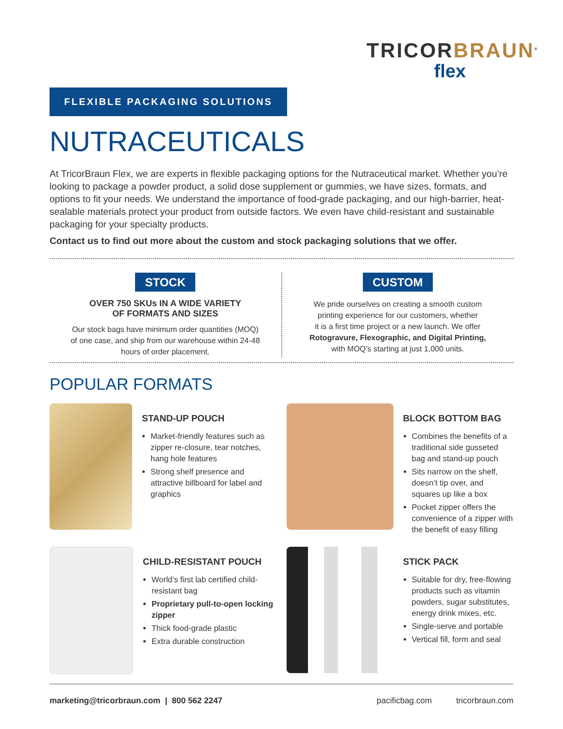TRICORBRAUN<sup>®</sup>
flex
FLEXIBLE PACKAGING SOLUTIONS
NUTRACEUTICALS
At TricorBraun Flex, we are experts in flexible packaging options for the Nutraceutical market. Whether you’re looking to package a powder product, a solid dose supplement or gummies, we have sizes, formats, and options to fit your needs. We understand the importance of food-grade packaging, and our high-barrier, heat-sealable materials protect your product from outside factors. We even have child-resistant and sustainable packaging for your specialty products.
Contact us to find out more about the custom and stock packaging solutions that we offer.
STOCK
OVER 750 SKUs IN A WIDE VARIETY
OF FORMATS AND SIZES
Our stock bags have minimum order quantities (MOQ)
of one case, and ship from our warehouse within 24-48
hours of order placement.
CUSTOM
We pride ourselves on creating a smooth custom
printing experience for our customers, whether
it is a first time project or a new launch. We offer
Rotogravure, Flexographic, and Digital Printing,
with MOQ’s starting at just 1,000 units.
POPULAR FORMATS
STAND-UP POUCH
Market-friendly features such as zipper re-closure, tear notches, hang hole features
Strong shelf presence and attractive billboard for label and graphics
BLOCK BOTTOM BAG
Combines the benefits of a traditional side gusseted bag and stand-up pouch
Sits narrow on the shelf, doesn’t tip over, and squares up like a box
Pocket zipper offers the convenience of a zipper with the benefit of easy filling
CHILD-RESISTANT POUCH
World’s first lab certified child-resistant bag
Proprietary pull-to-open locking zipper
Thick food-grade plastic
Extra durable construction
STICK PACK
Suitable for dry, free-flowing products such as vitamin powders, sugar substitutes, energy drink mixes, etc.
Single-serve and portable
Vertical fill, form and seal
marketing@tricorbraun.com | 800 562 2247 pacificbag.com tricorbraun.com